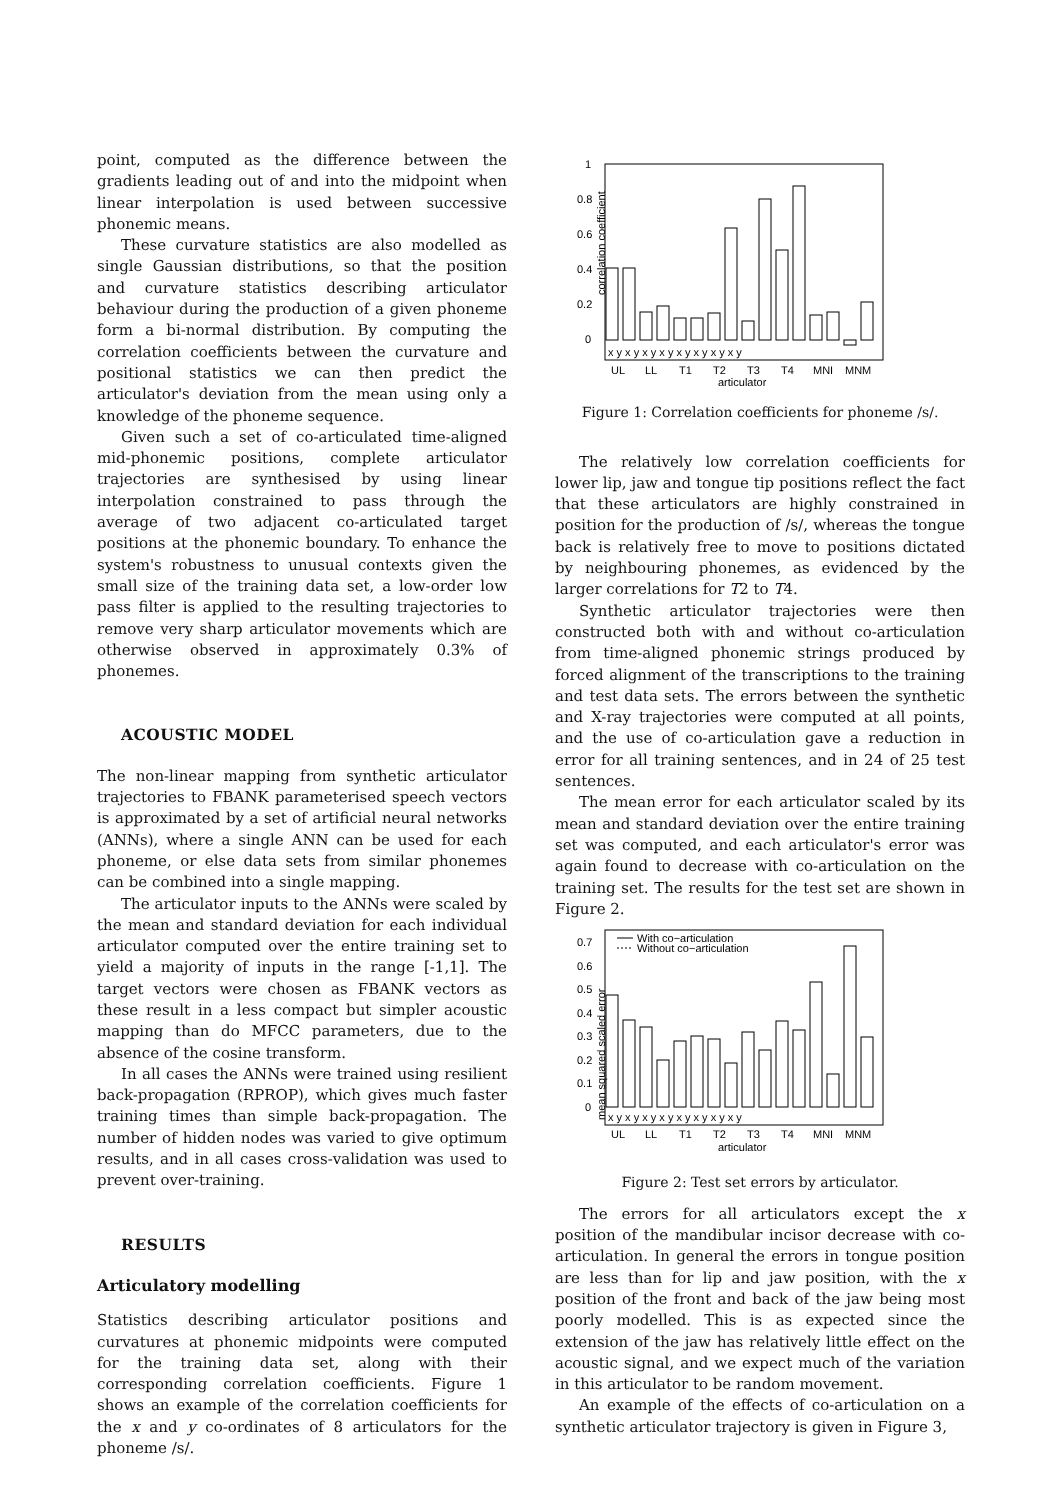point, computed as the difference between the gradients leading out of and into the midpoint when linear interpolation is used between successive phonemic means.
These curvature statistics are also modelled as single Gaussian distributions, so that the position and curvature statistics describing articulator behaviour during the production of a given phoneme form a bi-normal distribution. By computing the correlation coefficients between the curvature and positional statistics we can then predict the articulator's deviation from the mean using only a knowledge of the phoneme sequence.
Given such a set of co-articulated time-aligned mid-phonemic positions, complete articulator trajectories are synthesised by using linear interpolation constrained to pass through the average of two adjacent co-articulated target positions at the phonemic boundary. To enhance the system's robustness to unusual contexts given the small size of the training data set, a low-order low pass filter is applied to the resulting trajectories to remove very sharp articulator movements which are otherwise observed in approximately 0.3% of phonemes.
ACOUSTIC MODEL
The non-linear mapping from synthetic articulator trajectories to FBANK parameterised speech vectors is approximated by a set of artificial neural networks (ANNs), where a single ANN can be used for each phoneme, or else data sets from similar phonemes can be combined into a single mapping.
The articulator inputs to the ANNs were scaled by the mean and standard deviation for each individual articulator computed over the entire training set to yield a majority of inputs in the range [-1,1]. The target vectors were chosen as FBANK vectors as these result in a less compact but simpler acoustic mapping than do MFCC parameters, due to the absence of the cosine transform.
In all cases the ANNs were trained using resilient back-propagation (RPROP), which gives much faster training times than simple back-propagation. The number of hidden nodes was varied to give optimum results, and in all cases cross-validation was used to prevent over-training.
RESULTS
Articulatory modelling
Statistics describing articulator positions and curvatures at phonemic midpoints were computed for the training data set, along with their corresponding correlation coefficients. Figure 1 shows an example of the correlation coefficients for the x and y co-ordinates of 8 articulators for the phoneme /s/.
correlation coefficient
1
0.8
0.6
0.4
0.2
0
x y x y x y x y x y x y x y x y
UL
LL
T1
T2
T3
T4
MNI
MNM
articulator
Figure 1: Correlation coefficients for phoneme /s/.
The relatively low correlation coefficients for lower lip, jaw and tongue tip positions reflect the fact that these articulators are highly constrained in position for the production of /s/, whereas the tongue back is relatively free to move to positions dictated by neighbouring phonemes, as evidenced by the larger correlations for T2 to T4.
Synthetic articulator trajectories were then constructed both with and without co-articulation from time-aligned phonemic strings produced by forced alignment of the transcriptions to the training and test data sets. The errors between the synthetic and X-ray trajectories were computed at all points, and the use of co-articulation gave a reduction in error for all training sentences, and in 24 of 25 test sentences.
The mean error for each articulator scaled by its mean and standard deviation over the entire training set was computed, and each articulator's error was again found to decrease with co-articulation on the training set. The results for the test set are shown in Figure 2.
mean squared scaled error
0.7
0.6
0.5
0.4
0.3
0.2
0.1
0
With co−articulation
Without co−articulation
x y x y x y x y x y x y x y x y
UL
LL
T1
T2
T3
T4
MNI
MNM
articulator
Figure 2: Test set errors by articulator.
The errors for all articulators except the x position of the mandibular incisor decrease with co-articulation. In general the errors in tongue position are less than for lip and jaw position, with the x position of the front and back of the jaw being most poorly modelled. This is as expected since the extension of the jaw has relatively little effect on the acoustic signal, and we expect much of the variation in this articulator to be random movement.
An example of the effects of co-articulation on a synthetic articulator trajectory is given in Figure 3,